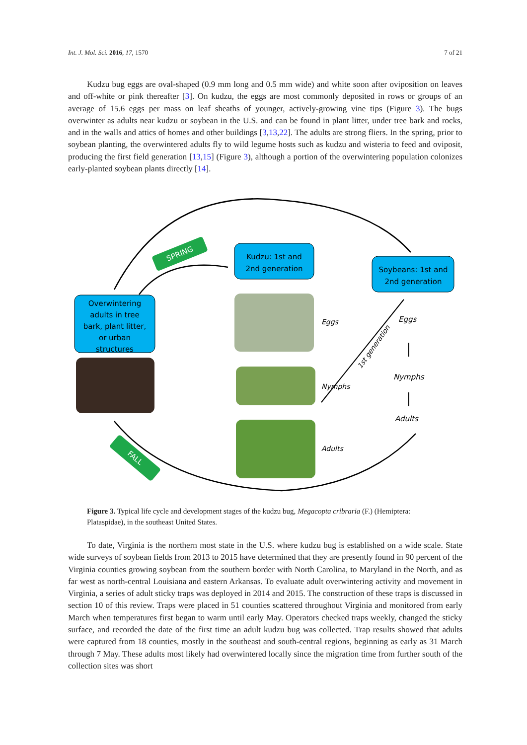Int. J. Mol. Sci. 2016, 17, 1570 7 of 21
Kudzu bug eggs are oval-shaped (0.9 mm long and 0.5 mm wide) and white soon after oviposition on leaves and off-white or pink thereafter [3]. On kudzu, the eggs are most commonly deposited in rows or groups of an average of 15.6 eggs per mass on leaf sheaths of younger, actively-growing vine tips (Figure 3). The bugs overwinter as adults near kudzu or soybean in the U.S. and can be found in plant litter, under tree bark and rocks, and in the walls and attics of homes and other buildings [3,13,22]. The adults are strong fliers. In the spring, prior to soybean planting, the overwintered adults fly to wild legume hosts such as kudzu and wisteria to feed and oviposit, producing the first field generation [13,15] (Figure 3), although a portion of the overwintering population colonizes early-planted soybean plants directly [14].
SPRING
FALL
Kudzu: 1st and
2nd generation
Soybeans: 1st and
2nd generation
Overwintering adults in tree bark, plant litter, or urban structures
Eggs
Nymphs
Adults
1st generation
Eggs
Nymphs
Adults
Figure 3. Typical life cycle and development stages of the kudzu bug, Megacopta cribraria (F.) (Hemiptera: Plataspidae), in the southeast United States.
To date, Virginia is the northern most state in the U.S. where kudzu bug is established on a wide scale. State wide surveys of soybean fields from 2013 to 2015 have determined that they are presently found in 90 percent of the Virginia counties growing soybean from the southern border with North Carolina, to Maryland in the North, and as far west as north-central Louisiana and eastern Arkansas. To evaluate adult overwintering activity and movement in Virginia, a series of adult sticky traps was deployed in 2014 and 2015. The construction of these traps is discussed in section 10 of this review. Traps were placed in 51 counties scattered throughout Virginia and monitored from early March when temperatures first began to warm until early May. Operators checked traps weekly, changed the sticky surface, and recorded the date of the first time an adult kudzu bug was collected. Trap results showed that adults were captured from 18 counties, mostly in the southeast and south-central regions, beginning as early as 31 March through 7 May. These adults most likely had overwintered locally since the migration time from further south of the collection sites was short